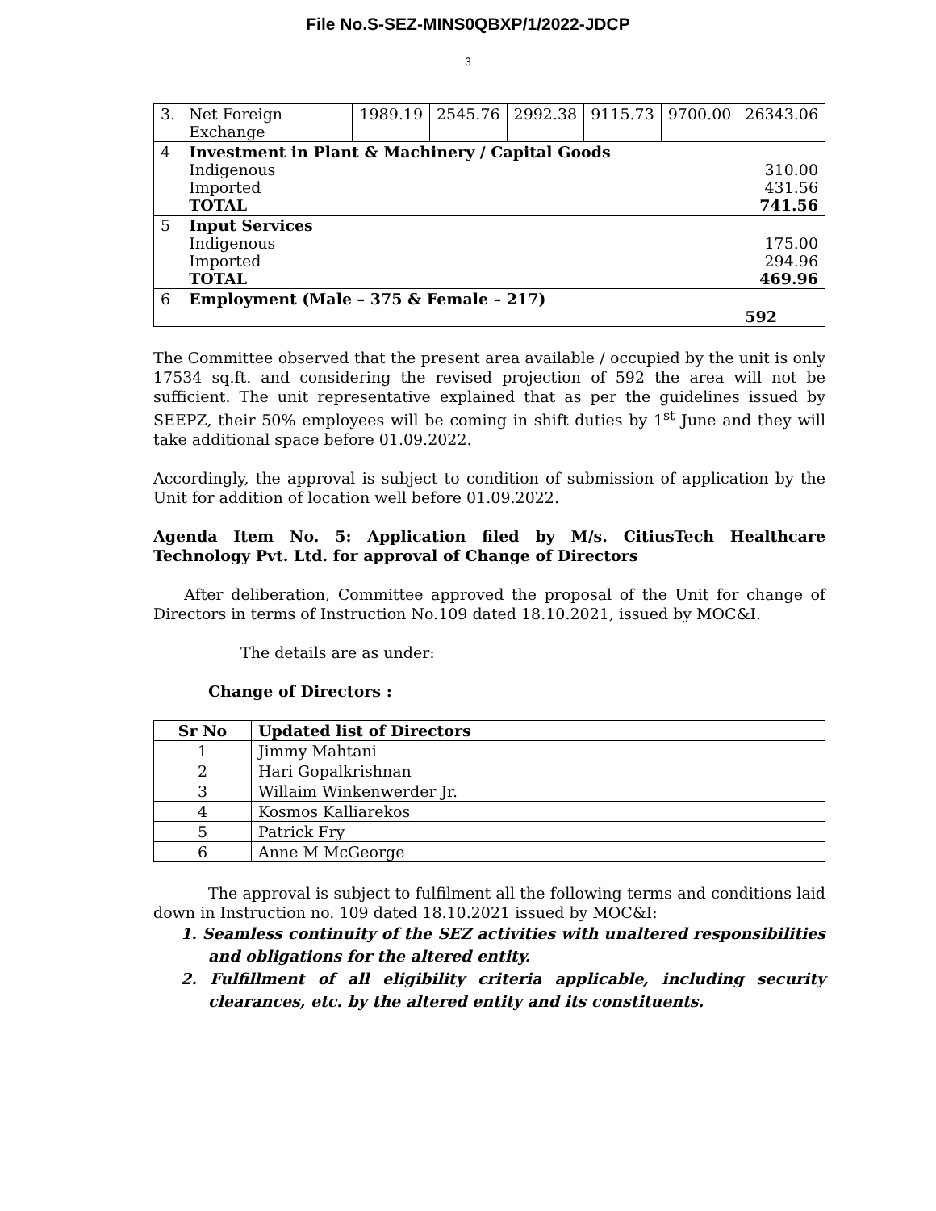File No.S-SEZ-MINS0QBXP/1/2022-JDCP
3
| 3. | Net Foreign Exchange | 1989.19 | 2545.76 | 2992.38 | 9115.73 | 9700.00 | 26343.06 |
| 4 | Investment in Plant & Machinery / Capital Goods Indigenous Imported TOTAL | | | | | | 310.00 431.56 741.56 |
| 5 | Input Services Indigenous Imported TOTAL | | | | | | 175.00 294.96 469.96 |
| 6 | Employment (Male – 375 & Female – 217) | | | | | | 592 |
The Committee observed that the present area available / occupied by the unit is only 17534 sq.ft. and considering the revised projection of 592 the area will not be sufficient. The unit representative explained that as per the guidelines issued by SEEPZ, their 50% employees will be coming in shift duties by 1<sup>st</sup> June and they will take additional space before 01.09.2022.
Accordingly, the approval is subject to condition of submission of application by the Unit for addition of location well before 01.09.2022.
Agenda Item No. 5: Application filed by M/s. CitiusTech Healthcare Technology Pvt. Ltd. for approval of Change of Directors
After deliberation, Committee approved the proposal of the Unit for change of Directors in terms of Instruction No.109 dated 18.10.2021, issued by MOC&I.
The details are as under:
Change of Directors :
| Sr No | Updated list of Directors |
| --- | --- |
| 1 | Jimmy Mahtani |
| 2 | Hari Gopalkrishnan |
| 3 | Willaim Winkenwerder Jr. |
| 4 | Kosmos Kalliarekos |
| 5 | Patrick Fry |
| 6 | Anne M McGeorge |
The approval is subject to fulfilment all the following terms and conditions laid down in Instruction no. 109 dated 18.10.2021 issued by MOC&I:
1. Seamless continuity of the SEZ activities with unaltered responsibilities and obligations for the altered entity.
2. Fulfillment of all eligibility criteria applicable, including security clearances, etc. by the altered entity and its constituents.